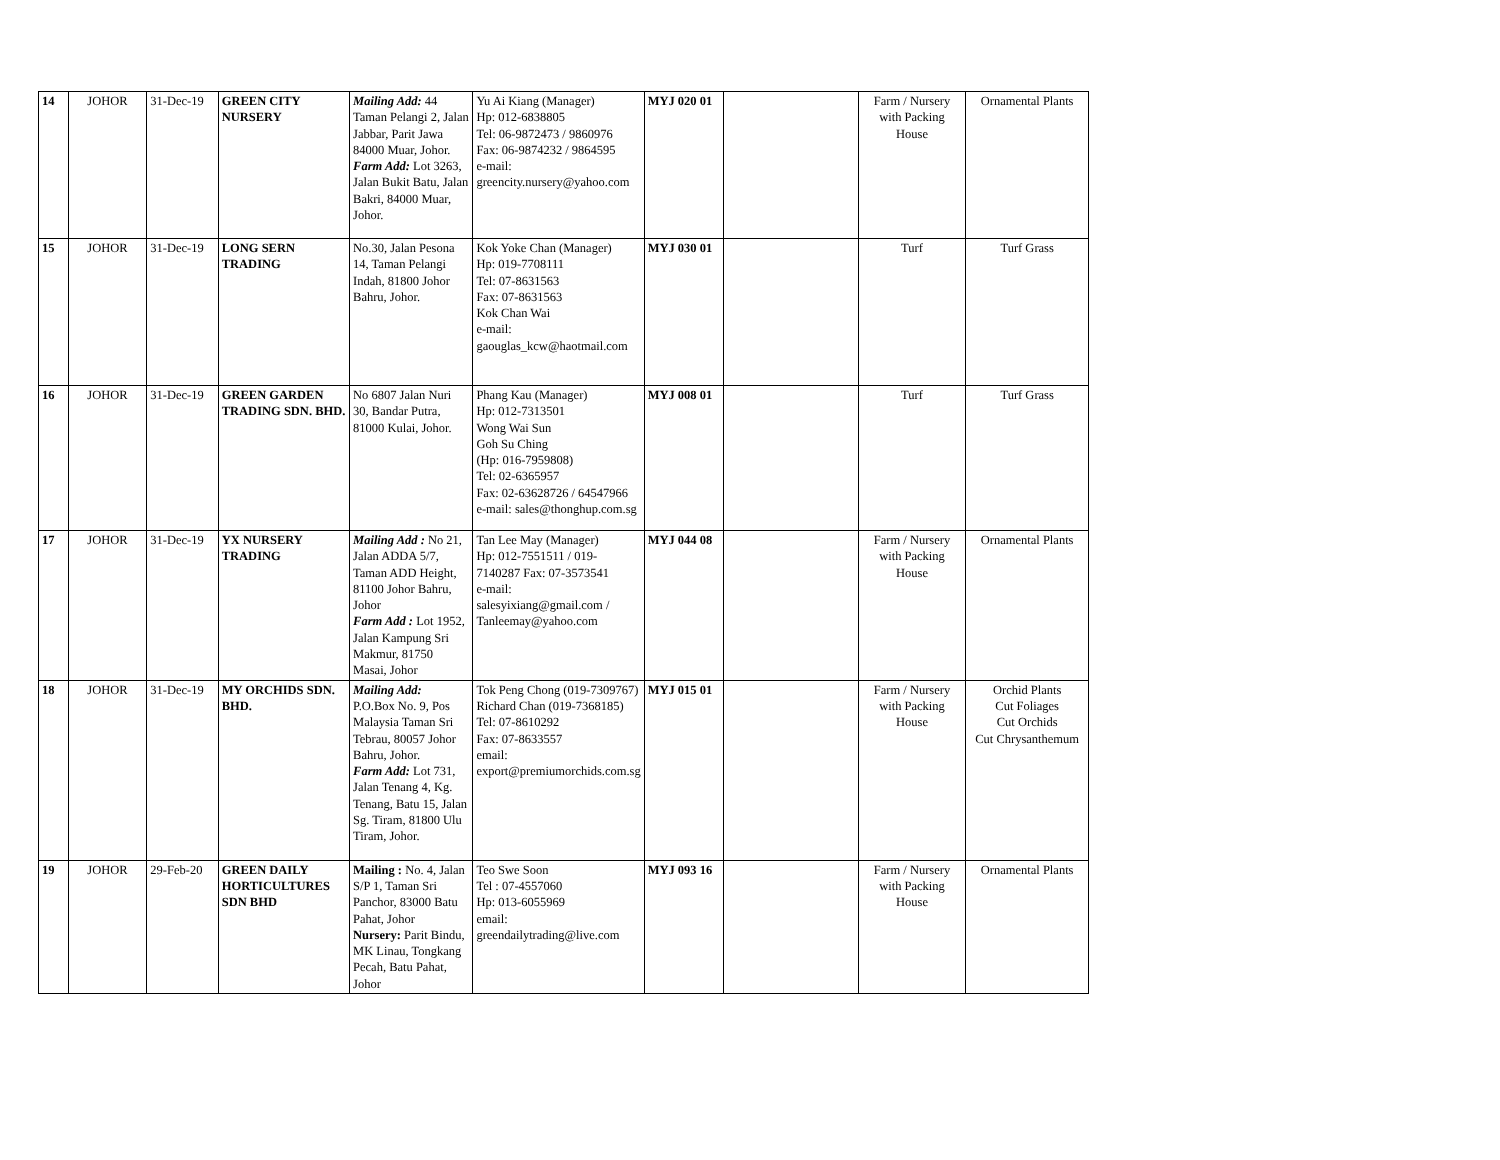| 14 | JOHOR | 31-Dec-19 | GREEN CITY NURSERY | Mailing Add: 44 Taman Pelangi 2, Jalan Jabbar, Parit Jawa 84000 Muar, Johor. Farm Add: Lot 3263, Jalan Bukit Batu, Jalan Bakri, 84000 Muar, Johor. | Yu Ai Kiang (Manager) Hp: 012-6838805 Tel: 06-9872473 / 9860976 Fax: 06-9874232 / 9864595 e-mail: greencity.nursery@yahoo.com | MYJ 020 01 | | Farm / Nursery with Packing House | Ornamental Plants |
| 15 | JOHOR | 31-Dec-19 | LONG SERN TRADING | No.30, Jalan Pesona 14, Taman Pelangi Indah, 81800 Johor Bahru, Johor. | Kok Yoke Chan (Manager) Hp: 019-7708111 Tel: 07-8631563 Fax: 07-8631563 Kok Chan Wai e-mail: gaouglas_kcw@haotmail.com | MYJ 030 01 | | Turf | Turf Grass |
| 16 | JOHOR | 31-Dec-19 | GREEN GARDEN TRADING SDN. BHD. | No 6807 Jalan Nuri 30, Bandar Putra, 81000 Kulai, Johor. | Phang Kau (Manager) Hp: 012-7313501 Wong Wai Sun Goh Su Ching (Hp: 016-7959808) Tel: 02-6365957 Fax: 02-63628726 / 64547966 e-mail: sales@thonghup.com.sg | MYJ 008 01 | | Turf | Turf Grass |
| 17 | JOHOR | 31-Dec-19 | YX NURSERY TRADING | Mailing Add : No 21, Jalan ADDA 5/7, Taman ADD Height, 81100 Johor Bahru, Johor Farm Add : Lot 1952, Jalan Kampung Sri Makmur, 81750 Masai, Johor | Tan Lee May (Manager) Hp: 012-7551511 / 019-7140287 Fax: 07-3573541 e-mail: salesyixiang@gmail.com / Tanleemay@yahoo.com | MYJ 044 08 | | Farm / Nursery with Packing House | Ornamental Plants |
| 18 | JOHOR | 31-Dec-19 | MY ORCHIDS SDN. BHD. | Mailing Add: P.O.Box No. 9, Pos Malaysia Taman Sri Tebrau, 80057 Johor Bahru, Johor. Farm Add: Lot 731, Jalan Tenang 4, Kg. Tenang, Batu 15, Jalan Sg. Tiram, 81800 Ulu Tiram, Johor. | Tok Peng Chong (019-7309767) Richard Chan (019-7368185) Tel: 07-8610292 Fax: 07-8633557 email: export@premiumorchids.com.sg | MYJ 015 01 | | Farm / Nursery with Packing House | Orchid Plants Cut Foliages Cut Orchids Cut Chrysanthemum |
| 19 | JOHOR | 29-Feb-20 | GREEN DAILY HORTICULTURES SDN BHD | Mailing : No. 4, Jalan S/P 1, Taman Sri Panchor, 83000 Batu Pahat, Johor Nursery: Parit Bindu, MK Linau, Tongkang Pecah, Batu Pahat, Johor | Teo Swe Soon Tel : 07-4557060 Hp: 013-6055969 email: greendailytrading@live.com | MYJ 093 16 | | Farm / Nursery with Packing House | Ornamental Plants |